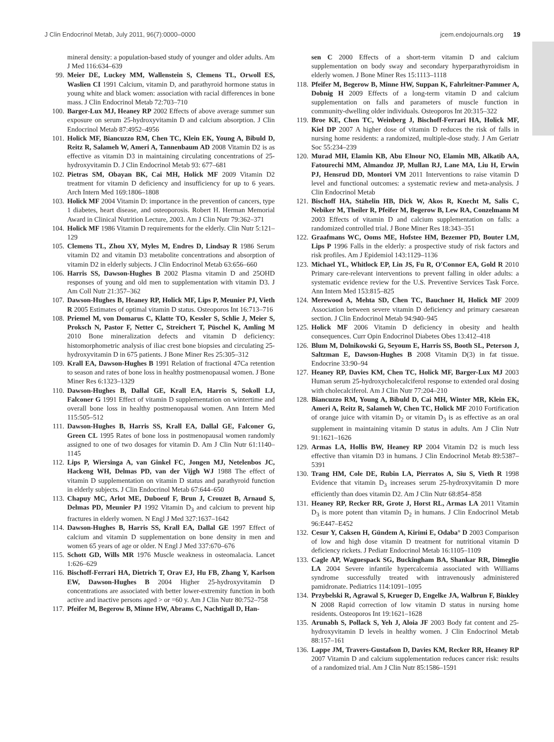J Clin Endocrinol Metab, July 2011, 96(7):0000–0000 jcem.endojournals.org 19
mineral density: a population-based study of younger and older adults. Am J Med 116:634–639
99. Meier DE, Luckey MM, Wallenstein S, Clemens TL, Orwoll ES, Waslien CI 1991 Calcium, vitamin D, and parathyroid hormone status in young white and black women: association with racial differences in bone mass. J Clin Endocrinol Metab 72:703–710
100. Barger-Lux MJ, Heaney RP 2002 Effects of above average summer sun exposure on serum 25-hydroxyvitamin D and calcium absorption. J Clin Endocrinol Metab 87:4952–4956
101. Holick MF, Biancuzzo RM, Chen TC, Klein EK, Young A, Bibuld D, Reitz R, Salameh W, Ameri A, Tannenbaum AD 2008 Vitamin D2 is as effective as vitamin D3 in maintaining circulating concentrations of 25-hydroxyvitamin D. J Clin Endocrinol Metab 93: 677–681
102. Pietras SM, Obayan BK, Cai MH, Holick MF 2009 Vitamin D2 treatment for vitamin D deficiency and insufficiency for up to 6 years. Arch Intern Med 169:1806–1808
103. Holick MF 2004 Vitamin D: importance in the prevention of cancers, type 1 diabetes, heart disease, and osteoporosis. Robert H. Herman Memorial Award in Clinical Nutrition Lecture, 2003. Am J Clin Nutr 79:362–371
104. Holick MF 1986 Vitamin D requirements for the elderly. Clin Nutr 5:121–129
105. Clemens TL, Zhou XY, Myles M, Endres D, Lindsay R 1986 Serum vitamin D2 and vitamin D3 metabolite concentrations and absorption of vitamin D2 in elderly subjects. J Clin Endocrinol Metab 63:656–660
106. Harris SS, Dawson-Hughes B 2002 Plasma vitamin D and 25OHD responses of young and old men to supplementation with vitamin D3. J Am Coll Nutr 21:357–362
107. Dawson-Hughes B, Heaney RP, Holick MF, Lips P, Meunier PJ, Vieth R 2005 Estimates of optimal vitamin D status. Osteoporos Int 16:713–716
108. Priemel M, von Domarus C, Klatte TO, Kessler S, Schlie J, Meier S, Proksch N, Pastor F, Netter C, Streichert T, Püschel K, Amling M 2010 Bone mineralization defects and vitamin D deficiency: histomorphometric analysis of iliac crest bone biopsies and circulating 25-hydroxyvitamin D in 675 patients. J Bone Miner Res 25:305–312
109. Krall EA, Dawson-Hughes B 1991 Relation of fractional 47Ca retention to season and rates of bone loss in healthy postmenopausal women. J Bone Miner Res 6:1323–1329
110. Dawson-Hughes B, Dallal GE, Krall EA, Harris S, Sokoll LJ, Falconer G 1991 Effect of vitamin D supplementation on wintertime and overall bone loss in healthy postmenopausal women. Ann Intern Med 115:505–512
111. Dawson-Hughes B, Harris SS, Krall EA, Dallal GE, Falconer G, Green CL 1995 Rates of bone loss in postmenopausal women randomly assigned to one of two dosages for vitamin D. Am J Clin Nutr 61:1140–1145
112. Lips P, Wiersinga A, van Ginkel FC, Jongen MJ, Netelenbos JC, Hackeng WH, Delmas PD, van der Vijgh WJ 1988 The effect of vitamin D supplementation on vitamin D status and parathyroid function in elderly subjects. J Clin Endocrinol Metab 67:644–650
113. Chapuy MC, Arlot ME, Duboeuf F, Brun J, Crouzet B, Arnaud S, Delmas PD, Meunier PJ 1992 Vitamin D<sub>3</sub> and calcium to prevent hip fractures in elderly women. N Engl J Med 327:1637–1642
114. Dawson-Hughes B, Harris SS, Krall EA, Dallal GE 1997 Effect of calcium and vitamin D supplementation on bone density in men and women 65 years of age or older. N Engl J Med 337:670–676
115. Schott GD, Wills MR 1976 Muscle weakness in osteomalacia. Lancet 1:626–629
116. Bischoff-Ferrari HA, Dietrich T, Orav EJ, Hu FB, Zhang Y, Karlson EW, Dawson-Hughes B 2004 Higher 25-hydroxyvitamin D concentrations are associated with better lower-extremity function in both active and inactive persons aged > or =60 y. Am J Clin Nutr 80:752–758
117. Pfeifer M, Begerow B, Minne HW, Abrams C, Nachtigall D, Han-
sen C 2000 Effects of a short-term vitamin D and calcium supplementation on body sway and secondary hyperparathyroidism in elderly women. J Bone Miner Res 15:1113–1118
118. Pfeifer M, Begerow B, Minne HW, Suppan K, Fahrleitner-Pammer A, Dobnig H 2009 Effects of a long-term vitamin D and calcium supplementation on falls and parameters of muscle function in community-dwelling older individuals. Osteoporos Int 20:315–322
119. Broe KE, Chen TC, Weinberg J, Bischoff-Ferrari HA, Holick MF, Kiel DP 2007 A higher dose of vitamin D reduces the risk of falls in nursing home residents: a randomized, multiple-dose study. J Am Geriatr Soc 55:234–239
120. Murad MH, Elamin KB, Abu Elnour NO, Elamin MB, Alkatib AA, Fatourechi MM, Almandoz JP, Mullan RJ, Lane MA, Liu H, Erwin PJ, Hensrud DD, Montori VM 2011 Interventions to raise vitamin D level and functional outcomes: a systematic review and meta-analysis. J Clin Endocrinol Metab
121. Bischoff HA, Stähelin HB, Dick W, Akos R, Knecht M, Salis C, Nebiker M, Theiler R, Pfeifer M, Begerow B, Lew RA, Conzelmann M 2003 Effects of vitamin D and calcium supplementation on falls: a randomized controlled trial. J Bone Miner Res 18:343–351
122. Graafmans WC, Ooms ME, Hofstee HM, Bezemer PD, Bouter LM, Lips P 1996 Falls in the elderly: a prospective study of risk factors and risk profiles. Am J Epidemiol 143:1129–1136
123. Michael YL, Whitlock EP, Lin JS, Fu R, O'Connor EA, Gold R 2010 Primary care-relevant interventions to prevent falling in older adults: a systematic evidence review for the U.S. Preventive Services Task Force. Ann Intern Med 153:815–825
124. Merewood A, Mehta SD, Chen TC, Bauchner H, Holick MF 2009 Association between severe vitamin D deficiency and primary caesarean section. J Clin Endocrinol Metab 94:940–945
125. Holick MF 2006 Vitamin D deficiency in obesity and health consequences. Curr Opin Endocrinol Diabetes Obes 13:412–418
126. Blum M, Dolnikowski G, Seyoum E, Harris SS, Booth SL, Peterson J, Saltzman E, Dawson-Hughes B 2008 Vitamin D(3) in fat tissue. Endocrine 33:90–94
127. Heaney RP, Davies KM, Chen TC, Holick MF, Barger-Lux MJ 2003 Human serum 25-hydroxycholecalciferol response to extended oral dosing with cholecalciferol. Am J Clin Nutr 77:204–210
128. Biancuzzo RM, Young A, Bibuld D, Cai MH, Winter MR, Klein EK, Ameri A, Reitz R, Salameh W, Chen TC, Holick MF 2010 Fortification of orange juice with vitamin D<sub>2</sub> or vitamin D<sub>3</sub> is as effective as an oral supplement in maintaining vitamin D status in adults. Am J Clin Nutr 91:1621–1626
129. Armas LA, Hollis BW, Heaney RP 2004 Vitamin D2 is much less effective than vitamin D3 in humans. J Clin Endocrinol Metab 89:5387–5391
130. Trang HM, Cole DE, Rubin LA, Pierratos A, Siu S, Vieth R 1998 Evidence that vitamin D<sub>3</sub> increases serum 25-hydroxyvitamin D more efficiently than does vitamin D2. Am J Clin Nutr 68:854–858
131. Heaney RP, Recker RR, Grote J, Horst RL, Armas LA 2011 Vitamin D<sub>3</sub> is more potent than vitamin D<sub>2</sub> in humans. J Clin Endocrinol Metab 96:E447–E452
132. Cesur Y, Caksen H, Gündem A, Kirimi E, Odaba° D 2003 Comparison of low and high dose vitamin D treatment for nutritional vitamin D deficiency rickets. J Pediatr Endocrinol Metab 16:1105–1109
133. Cagle AP, Waguespack SG, Buckingham BA, Shankar RR, Dimeglio LA 2004 Severe infantile hypercalcemia associated with Williams syndrome successfully treated with intravenously administered pamidronate. Pediatrics 114:1091–1095
134. Przybelski R, Agrawal S, Krueger D, Engelke JA, Walbrun F, Binkley N 2008 Rapid correction of low vitamin D status in nursing home residents. Osteoporos Int 19:1621–1628
135. Arunabh S, Pollack S, Yeh J, Aloia JF 2003 Body fat content and 25-hydroxyvitamin D levels in healthy women. J Clin Endocrinol Metab 88:157–161
136. Lappe JM, Travers-Gustafson D, Davies KM, Recker RR, Heaney RP 2007 Vitamin D and calcium supplementation reduces cancer risk: results of a randomized trial. Am J Clin Nutr 85:1586–1591